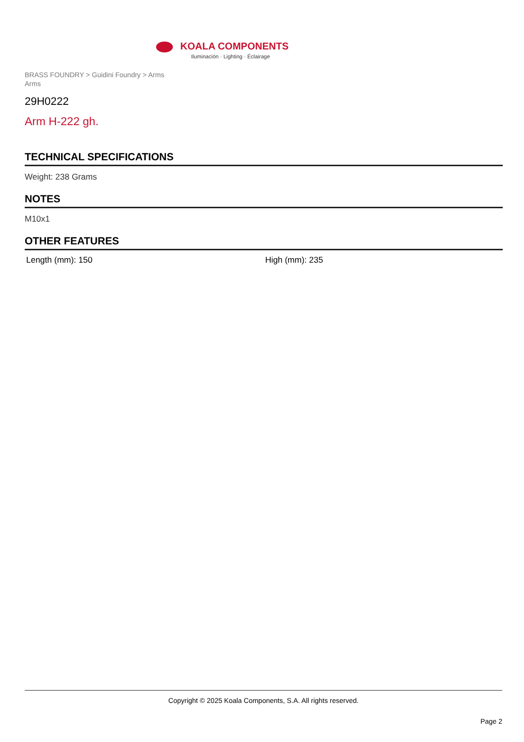KOALA COMPONENTS
Iluminación · Lighting · Éclairage
BRASS FOUNDRY > Guidini Foundry > Arms
Arms
29H0222
Arm H-222 gh.
TECHNICAL SPECIFICATIONS
Weight: 238 Grams
NOTES
M10x1
OTHER FEATURES
Length (mm): 150 High (mm): 235
Copyright © 2025 Koala Components, S.A. All rights reserved.
Page 2